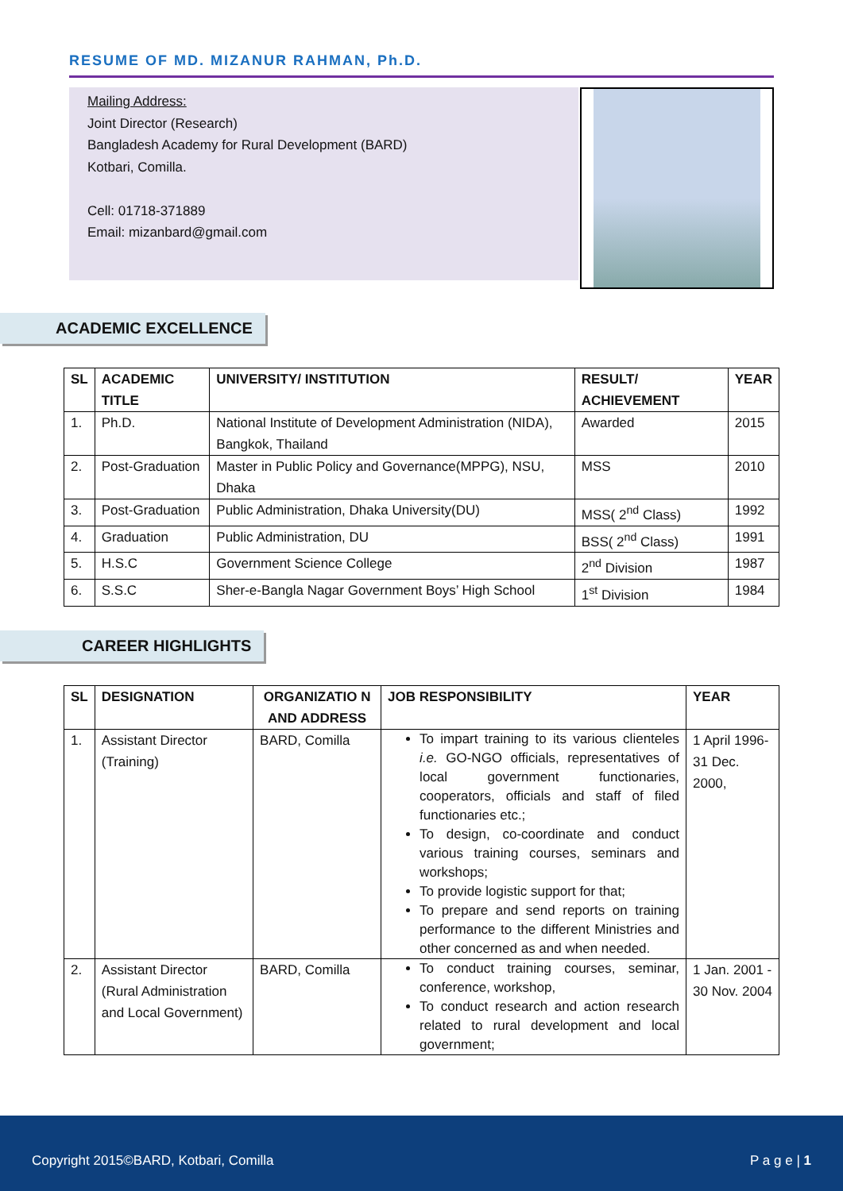RESUME OF MD. MIZANUR RAHMAN, Ph.D.
Mailing Address:
Joint Director (Research)
Bangladesh Academy for Rural Development (BARD)
Kotbari, Comilla.
Cell: 01718-371889
Email: mizanbard@gmail.com
ACADEMIC EXCELLENCE
| SL | ACADEMIC TITLE | UNIVERSITY/ INSTITUTION | RESULT/ ACHIEVEMENT | YEAR |
| --- | --- | --- | --- | --- |
| 1. | Ph.D. | National Institute of Development Administration (NIDA), Bangkok, Thailand | Awarded | 2015 |
| 2. | Post-Graduation | Master in Public Policy and Governance(MPPG), NSU, Dhaka | MSS | 2010 |
| 3. | Post-Graduation | Public Administration, Dhaka University(DU) | MSS( 2<sup>nd</sup> Class) | 1992 |
| 4. | Graduation | Public Administration, DU | BSS( 2<sup>nd</sup> Class) | 1991 |
| 5. | H.S.C | Government Science College | 2<sup>nd</sup> Division | 1987 |
| 6. | S.S.C | Sher-e-Bangla Nagar Government Boys’ High School | 1<sup>st</sup> Division | 1984 |
CAREER HIGHLIGHTS
| SL | DESIGNATION | ORGANIZATIO N AND ADDRESS | JOB RESPONSIBILITY | YEAR |
| --- | --- | --- | --- | --- |
| 1. | Assistant Director (Training) | BARD, Comilla | To impart training to its various clienteles i.e. GO-NGO officials, representatives of local government functionaries, cooperators, officials and staff of filed functionaries etc.; To design, co-coordinate and conduct various training courses, seminars and workshops; To provide logistic support for that; To prepare and send reports on training performance to the different Ministries and other concerned as and when needed. | 1 April 1996- 31 Dec. 2000, |
| 2. | Assistant Director (Rural Administration and Local Government) | BARD, Comilla | To conduct training courses, seminar, conference, workshop, To conduct research and action research related to rural development and local government; | 1 Jan. 2001 - 30 Nov. 2004 |
Copyright 2015©BARD, Kotbari, Comilla P a g e | 1